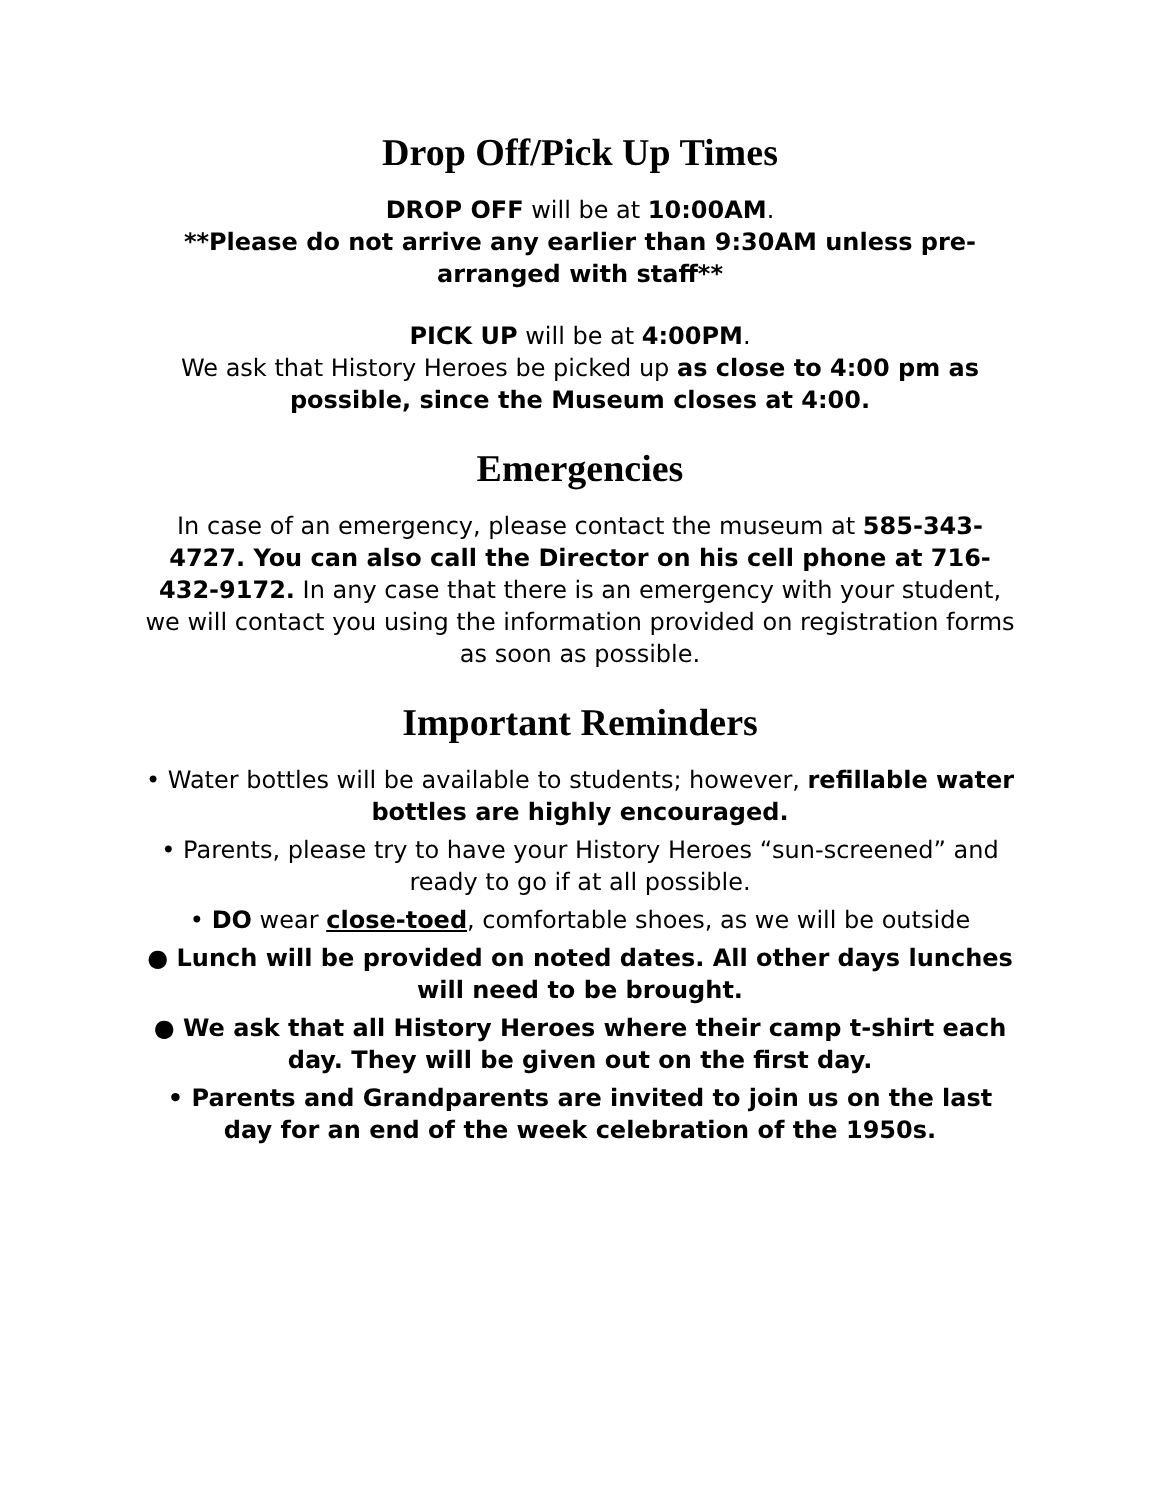Drop Off/Pick Up Times
DROP OFF will be at 10:00AM.
**Please do not arrive any earlier than 9:30AM unless pre-arranged with staff**
PICK UP will be at 4:00PM.
We ask that History Heroes be picked up as close to 4:00 pm as possible, since the Museum closes at 4:00.
Emergencies
In case of an emergency, please contact the museum at 585-343-4727. You can also call the Director on his cell phone at 716-432-9172. In any case that there is an emergency with your student, we will contact you using the information provided on registration forms as soon as possible.
Important Reminders
• Water bottles will be available to students; however, refillable water bottles are highly encouraged.
• Parents, please try to have your History Heroes “sun-screened” and ready to go if at all possible.
• DO wear close-toed, comfortable shoes, as we will be outside
● Lunch will be provided on noted dates. All other days lunches will need to be brought.
● We ask that all History Heroes where their camp t-shirt each day. They will be given out on the first day.
• Parents and Grandparents are invited to join us on the last day for an end of the week celebration of the 1950s.